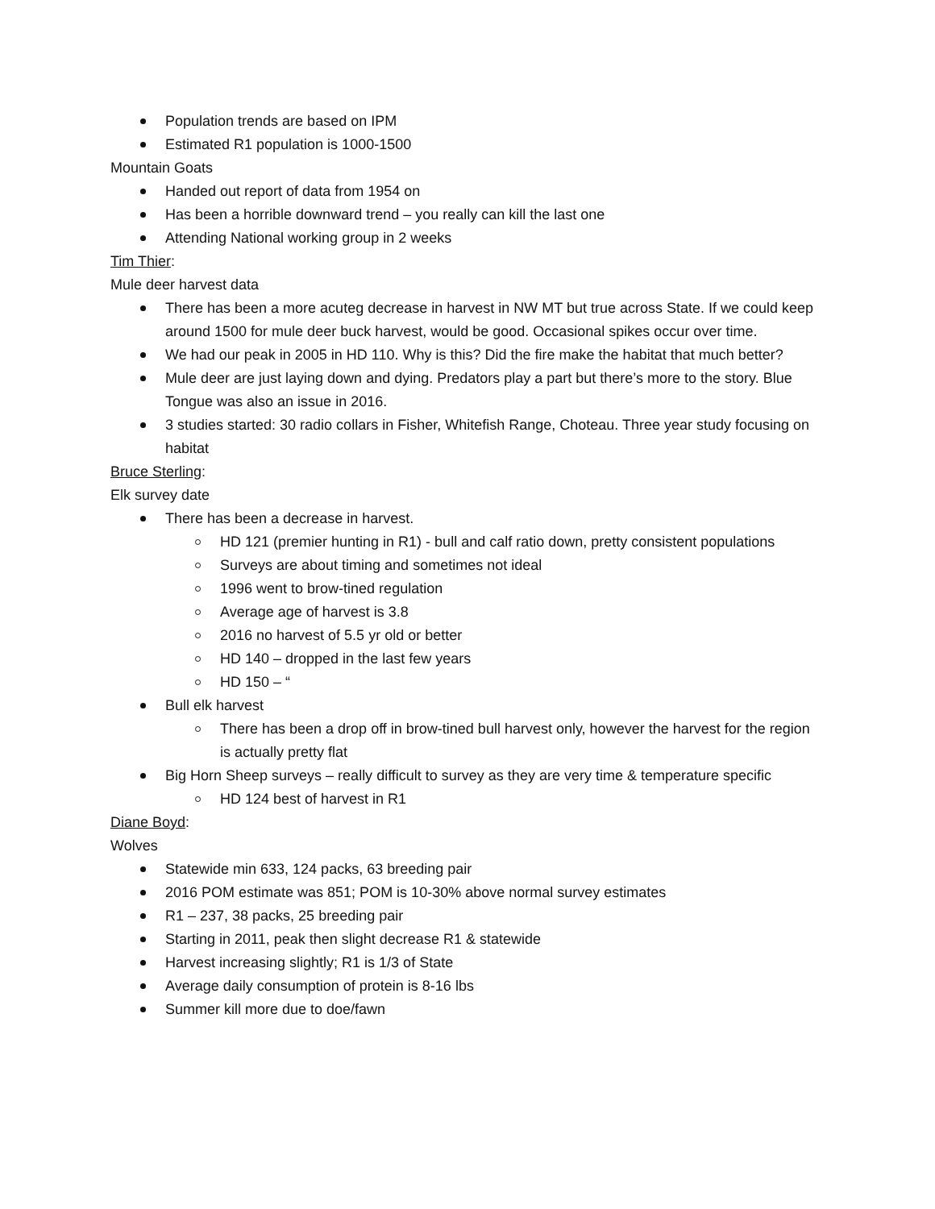Population trends are based on IPM
Estimated R1 population is 1000-1500
Mountain Goats
Handed out report of data from 1954 on
Has been a horrible downward trend – you really can kill the last one
Attending National working group in 2 weeks
Tim Thier:
Mule deer harvest data
There has been a more acuteg decrease in harvest in NW MT but true across State. If we could keep around 1500 for mule deer buck harvest, would be good. Occasional spikes occur over time.
We had our peak in 2005 in HD 110. Why is this? Did the fire make the habitat that much better?
Mule deer are just laying down and dying. Predators play a part but there’s more to the story. Blue Tongue was also an issue in 2016.
3 studies started: 30 radio collars in Fisher, Whitefish Range, Choteau. Three year study focusing on habitat
Bruce Sterling:
Elk survey date
There has been a decrease in harvest.
HD 121 (premier hunting in R1) - bull and calf ratio down, pretty consistent populations
Surveys are about timing and sometimes not ideal
1996 went to brow-tined regulation
Average age of harvest is 3.8
2016 no harvest of 5.5 yr old or better
HD 140 – dropped in the last few years
HD 150 – “
Bull elk harvest
There has been a drop off in brow-tined bull harvest only, however the harvest for the region is actually pretty flat
Big Horn Sheep surveys – really difficult to survey as they are very time & temperature specific
HD 124 best of harvest in R1
Diane Boyd:
Wolves
Statewide min 633, 124 packs, 63 breeding pair
2016 POM estimate was 851; POM is 10-30% above normal survey estimates
R1 – 237, 38 packs, 25 breeding pair
Starting in 2011, peak then slight decrease R1 & statewide
Harvest increasing slightly; R1 is 1/3 of State
Average daily consumption of protein is 8-16 lbs
Summer kill more due to doe/fawn